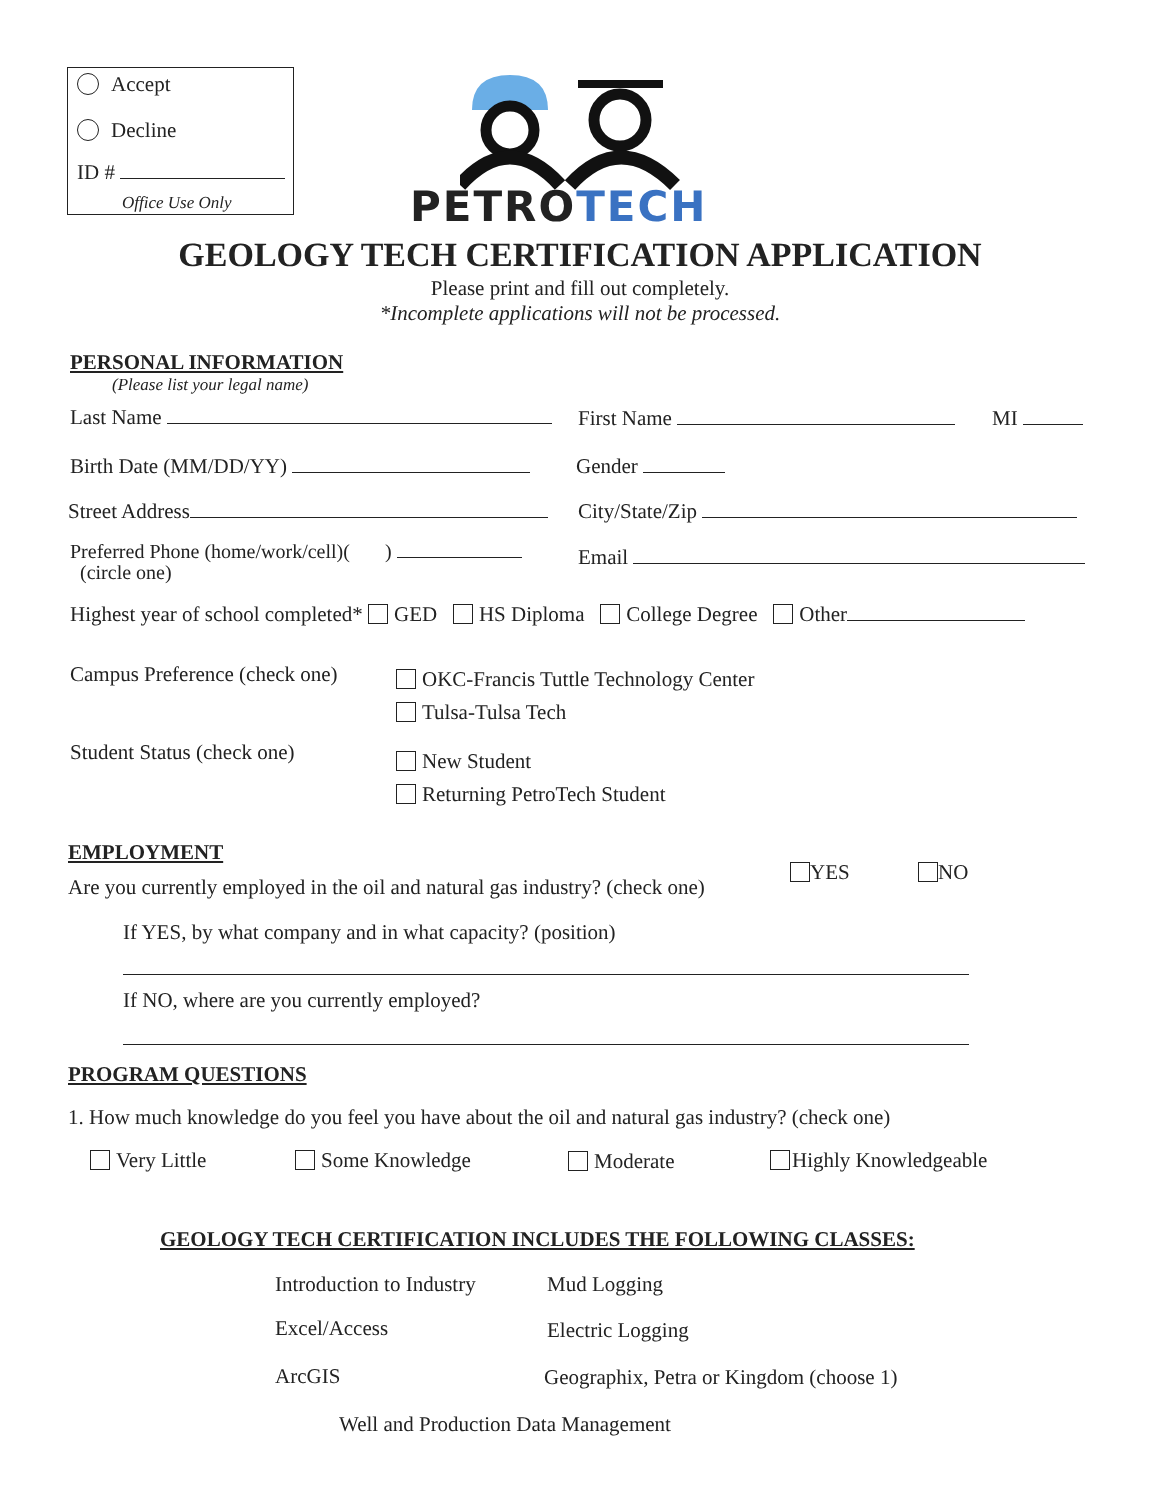Accept
Decline
ID #
Office Use Only PETROTECH
GEOLOGY TECH CERTIFICATION APPLICATION
Please print and fill out completely.
*Incomplete applications will not be processed.
PERSONAL INFORMATION
(Please list your legal name)
Last Name First Name MI
Birth Date (MM/DD/YY) Gender
Street Address City/State/Zip
Preferred Phone (home/work/cell)( )
(circle one)
Email
Highest year of school completed* GED HS Diploma College Degree Other
Campus Preference (check one)
OKC-Francis Tuttle Technology Center
Tulsa-Tulsa Tech
Student Status (check one)
New Student
Returning PetroTech Student
EMPLOYMENT
Are you currently employed in the oil and natural gas industry? (check one)
YES NO
If YES, by what company and in what capacity? (position)
If NO, where are you currently employed?
PROGRAM QUESTIONS
1. How much knowledge do you feel you have about the oil and natural gas industry? (check one)
Very Little Some Knowledge Moderate Highly Knowledgeable
GEOLOGY TECH CERTIFICATION INCLUDES THE FOLLOWING CLASSES:
Introduction to Industry Mud Logging
Excel/Access Electric Logging
ArcGIS
Geographix, Petra or Kingdom (choose 1)
Well and Production Data Management